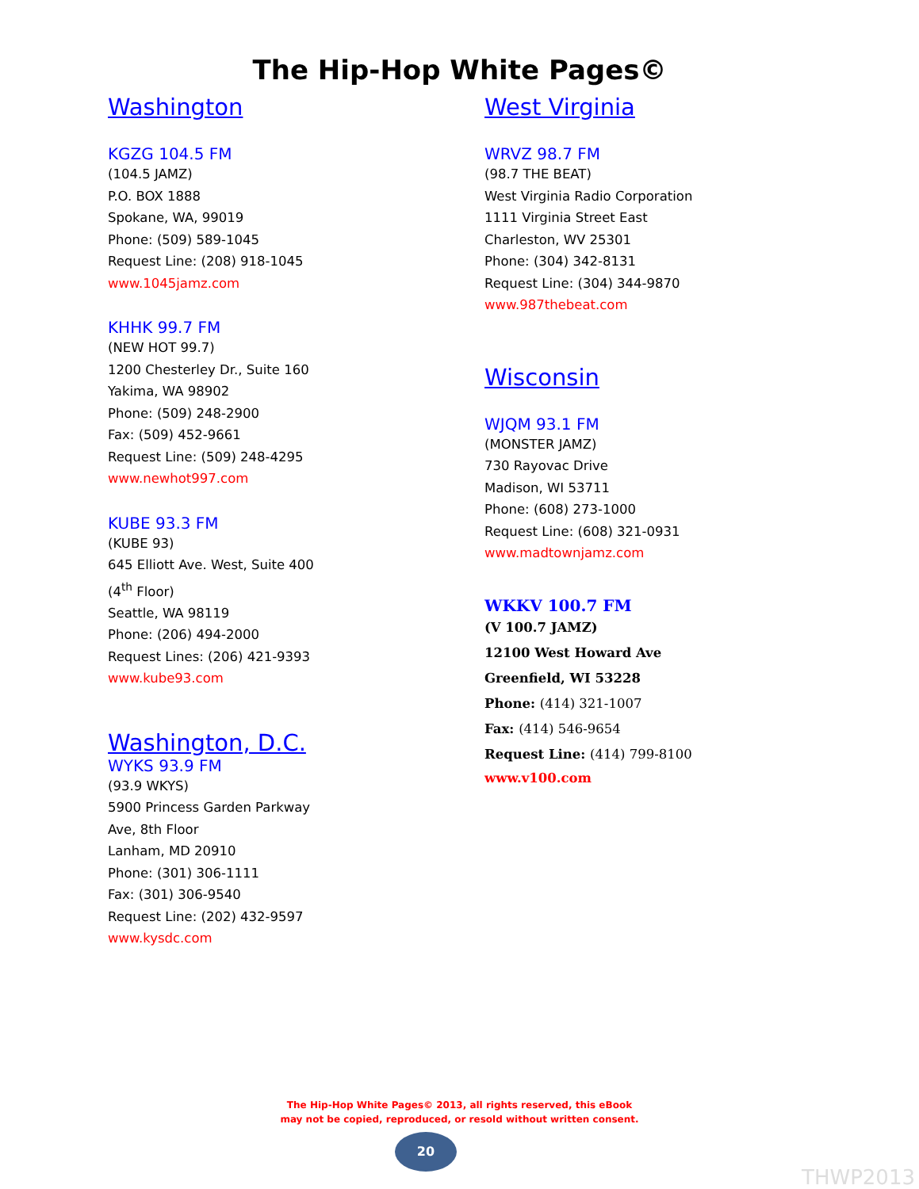The Hip-Hop White Pages©
Washington
KGZG 104.5 FM
(104.5 JAMZ)
P.O. BOX 1888
Spokane, WA, 99019
Phone: (509) 589-1045
Request Line: (208) 918-1045
www.1045jamz.com
KHHK 99.7 FM
(NEW HOT 99.7)
1200 Chesterley Dr., Suite 160
Yakima, WA 98902
Phone: (509) 248-2900
Fax: (509) 452-9661
Request Line: (509) 248-4295
www.newhot997.com
KUBE 93.3 FM
(KUBE 93)
645 Elliott Ave. West, Suite 400
(4<sup>th</sup> Floor)
Seattle, WA 98119
Phone: (206) 494-2000
Request Lines: (206) 421-9393
www.kube93.com
Washington, D.C.
WYKS 93.9 FM
(93.9 WKYS)
5900 Princess Garden Parkway
Ave, 8th Floor
Lanham, MD 20910
Phone: (301) 306-1111
Fax: (301) 306-9540
Request Line: (202) 432-9597
www.kysdc.com
West Virginia
WRVZ 98.7 FM
(98.7 THE BEAT)
West Virginia Radio Corporation
1111 Virginia Street East
Charleston, WV 25301
Phone: (304) 342-8131
Request Line: (304) 344-9870
www.987thebeat.com
Wisconsin
WJQM 93.1 FM
(MONSTER JAMZ)
730 Rayovac Drive
Madison, WI 53711
Phone: (608) 273-1000
Request Line: (608) 321-0931
www.madtownjamz.com
WKKV 100.7 FM
(V 100.7 JAMZ)
12100 West Howard Ave
Greenfield, WI 53228
Phone: (414) 321-1007
Fax: (414) 546-9654
Request Line: (414) 799-8100
www.v100.com
The Hip-Hop White Pages© 2013, all rights reserved, this eBook
may not be copied, reproduced, or resold without written consent.
20
THWP2013